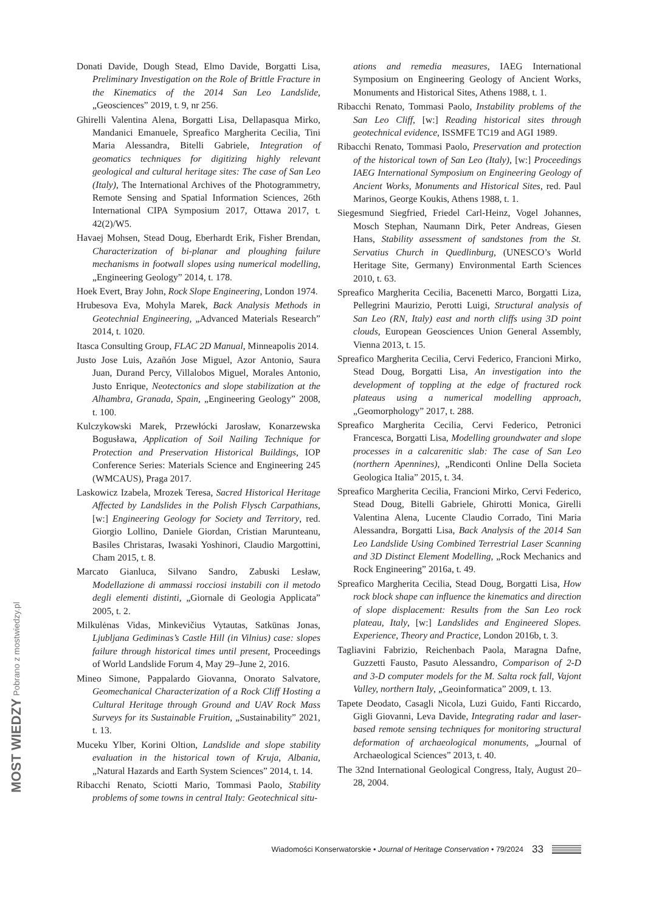Donati Davide, Dough Stead, Elmo Davide, Borgatti Lisa, Preliminary Investigation on the Role of Brittle Fracture in the Kinematics of the 2014 San Leo Landslide, „Geosciences” 2019, t. 9, nr 256.
Ghirelli Valentina Alena, Borgatti Lisa, Dellapasqua Mirko, Mandanici Emanuele, Spreafico Margherita Cecilia, Tini Maria Alessandra, Bitelli Gabriele, Integration of geomatics techniques for digitizing highly relevant geological and cultural heritage sites: The case of San Leo (Italy), The International Archives of the Photogrammetry, Remote Sensing and Spatial Information Sciences, 26th International CIPA Symposium 2017, Ottawa 2017, t. 42(2)/W5.
Havaej Mohsen, Stead Doug, Eberhardt Erik, Fisher Brendan, Characterization of bi-planar and ploughing failure mechanisms in footwall slopes using numerical modelling, „Engineering Geology” 2014, t. 178.
Hoek Evert, Bray John, Rock Slope Engineering, London 1974.
Hrubesova Eva, Mohyla Marek, Back Analysis Methods in Geotechnial Engineering, „Advanced Materials Research” 2014, t. 1020.
Itasca Consulting Group, FLAC 2D Manual, Minneapolis 2014.
Justo Jose Luis, Azañón Jose Miguel, Azor Antonio, Saura Juan, Durand Percy, Villalobos Miguel, Morales Antonio, Justo Enrique, Neotectonics and slope stabilization at the Alhambra, Granada, Spain, „Engineering Geology” 2008, t. 100.
Kulczykowski Marek, Przewłócki Jarosław, Konarzewska Bogusława, Application of Soil Nailing Technique for Protection and Preservation Historical Buildings, IOP Conference Series: Materials Science and Engineering 245 (WMCAUS), Praga 2017.
Laskowicz Izabela, Mrozek Teresa, Sacred Historical Heritage Affected by Landslides in the Polish Flysch Carpathians, [w:] Engineering Geology for Society and Territory, red. Giorgio Lollino, Daniele Giordan, Cristian Marunteanu, Basiles Christaras, Iwasaki Yoshinori, Claudio Margottini, Cham 2015, t. 8.
Marcato Gianluca, Silvano Sandro, Zabuski Lesław, Modellazione di ammassi rocciosi instabili con il metodo degli elementi distinti, „Giornale di Geologia Applicata” 2005, t. 2.
Milkulėnas Vidas, Minkevičius Vytautas, Satkūnas Jonas, Ljubljana Gediminas’s Castle Hill (in Vilnius) case: slopes failure through historical times until present, Proceedings of World Landslide Forum 4, May 29–June 2, 2016.
Mineo Simone, Pappalardo Giovanna, Onorato Salvatore, Geomechanical Characterization of a Rock Cliff Hosting a Cultural Heritage through Ground and UAV Rock Mass Surveys for its Sustainable Fruition, „Sustainability” 2021, t. 13.
Muceku Ylber, Korini Oltion, Landslide and slope stability evaluation in the historical town of Kruja, Albania, „Natural Hazards and Earth System Sciences” 2014, t. 14.
Ribacchi Renato, Sciotti Mario, Tommasi Paolo, Stability problems of some towns in central Italy: Geotechnical situ-
ations and remedia measures, IAEG International Symposium on Engineering Geology of Ancient Works, Monuments and Historical Sites, Athens 1988, t. 1.
Ribacchi Renato, Tommasi Paolo, Instability problems of the San Leo Cliff, [w:] Reading historical sites through geotechnical evidence, ISSMFE TC19 and AGI 1989.
Ribacchi Renato, Tommasi Paolo, Preservation and protection of the historical town of San Leo (Italy), [w:] Proceedings IAEG International Symposium on Engineering Geology of Ancient Works, Monuments and Historical Sites, red. Paul Marinos, George Koukis, Athens 1988, t. 1.
Siegesmund Siegfried, Friedel Carl-Heinz, Vogel Johannes, Mosch Stephan, Naumann Dirk, Peter Andreas, Giesen Hans, Stability assessment of sandstones from the St. Servatius Church in Quedlinburg, (UNESCO’s World Heritage Site, Germany) Environmental Earth Sciences 2010, t. 63.
Spreafico Margherita Cecilia, Bacenetti Marco, Borgatti Liza, Pellegrini Maurizio, Perotti Luigi, Structural analysis of San Leo (RN, Italy) east and north cliffs using 3D point clouds, European Geosciences Union General Assembly, Vienna 2013, t. 15.
Spreafico Margherita Cecilia, Cervi Federico, Francioni Mirko, Stead Doug, Borgatti Lisa, An investigation into the development of toppling at the edge of fractured rock plateaus using a numerical modelling approach, „Geomorphology” 2017, t. 288.
Spreafico Margherita Cecilia, Cervi Federico, Petronici Francesca, Borgatti Lisa, Modelling groundwater and slope processes in a calcarenitic slab: The case of San Leo (northern Apennines), „Rendiconti Online Della Societa Geologica Italia” 2015, t. 34.
Spreafico Margherita Cecilia, Francioni Mirko, Cervi Federico, Stead Doug, Bitelli Gabriele, Ghirotti Monica, Girelli Valentina Alena, Lucente Claudio Corrado, Tini Maria Alessandra, Borgatti Lisa, Back Analysis of the 2014 San Leo Landslide Using Combined Terrestrial Laser Scanning and 3D Distinct Element Modelling, „Rock Mechanics and Rock Engineering” 2016a, t. 49.
Spreafico Margherita Cecilia, Stead Doug, Borgatti Lisa, How rock block shape can influence the kinematics and direction of slope displacement: Results from the San Leo rock plateau, Italy, [w:] Landslides and Engineered Slopes. Experience, Theory and Practice, London 2016b, t. 3.
Tagliavini Fabrizio, Reichenbach Paola, Maragna Dafne, Guzzetti Fausto, Pasuto Alessandro, Comparison of 2-D and 3-D computer models for the M. Salta rock fall, Vajont Valley, northern Italy, „Geoinformatica” 2009, t. 13.
Tapete Deodato, Casagli Nicola, Luzi Guido, Fanti Riccardo, Gigli Giovanni, Leva Davide, Integrating radar and laser-based remote sensing techniques for monitoring structural deformation of archaeological monuments, „Journal of Archaeological Sciences” 2013, t. 40.
The 32nd International Geological Congress, Italy, August 20–28, 2004.
Wiadomości Konserwatorskie • Journal of Heritage Conservation • 79/2024 33
MOST WIEDZY Pobrano z mostwiedzy.pl